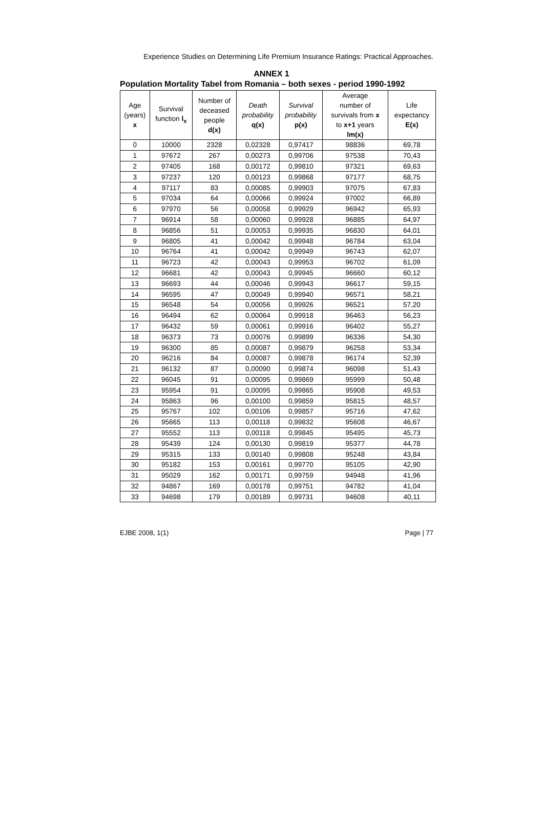Experience Studies on Determining Life Premium Insurance Ratings: Practical Approaches.
ANNEX 1
Population Mortality Tabel from Romania – both sexes - period 1990-1992
| Age (years) x | Survival function l<sub>x</sub> | Number of deceased people d(x) | Death probability q(x) | Survival probability p(x) | Average number of survivals from x to x+1 years lm(x) | Life expectancy E(x) |
| --- | --- | --- | --- | --- | --- | --- |
| 0 | 10000 | 2328 | 0,02328 | 0,97417 | 98836 | 69,78 |
| 1 | 97672 | 267 | 0,00273 | 0,99706 | 97538 | 70,43 |
| 2 | 97405 | 168 | 0,00172 | 0,99810 | 97321 | 69,63 |
| 3 | 97237 | 120 | 0,00123 | 0,99868 | 97177 | 68,75 |
| 4 | 97117 | 83 | 0,00085 | 0,99903 | 97075 | 67,83 |
| 5 | 97034 | 64 | 0,00066 | 0,99924 | 97002 | 66,89 |
| 6 | 97970 | 56 | 0,00058 | 0,99929 | 96942 | 65,93 |
| 7 | 96914 | 58 | 0,00060 | 0,99928 | 96885 | 64,97 |
| 8 | 96856 | 51 | 0,00053 | 0,99935 | 96830 | 64,01 |
| 9 | 96805 | 41 | 0,00042 | 0,99948 | 96784 | 63,04 |
| 10 | 96764 | 41 | 0,00042 | 0,99949 | 96743 | 62,07 |
| 11 | 96723 | 42 | 0,00043 | 0,99953 | 96702 | 61,09 |
| 12 | 96681 | 42 | 0,00043 | 0,99945 | 96660 | 60,12 |
| 13 | 96693 | 44 | 0,00046 | 0,99943 | 96617 | 59,15 |
| 14 | 96595 | 47 | 0,00049 | 0,99940 | 96571 | 58,21 |
| 15 | 96548 | 54 | 0,00056 | 0,99926 | 96521 | 57,20 |
| 16 | 96494 | 62 | 0,00064 | 0,99918 | 96463 | 56,23 |
| 17 | 96432 | 59 | 0,00061 | 0,99916 | 96402 | 55,27 |
| 18 | 96373 | 73 | 0,00076 | 0,99899 | 96336 | 54,30 |
| 19 | 96300 | 85 | 0,00087 | 0,99879 | 96258 | 53,34 |
| 20 | 96216 | 84 | 0,00087 | 0,99878 | 96174 | 52,39 |
| 21 | 96132 | 87 | 0,00090 | 0,99874 | 96098 | 51,43 |
| 22 | 96045 | 91 | 0,00095 | 0,99869 | 95999 | 50,48 |
| 23 | 95954 | 91 | 0,00095 | 0,99865 | 95908 | 49,53 |
| 24 | 95863 | 96 | 0,00100 | 0,99859 | 95815 | 48,57 |
| 25 | 95767 | 102 | 0,00106 | 0,99857 | 95716 | 47,62 |
| 26 | 95665 | 113 | 0,00118 | 0,99832 | 95608 | 46,67 |
| 27 | 95552 | 113 | 0,00118 | 0,99845 | 95495 | 45,73 |
| 28 | 95439 | 124 | 0,00130 | 0,99819 | 95377 | 44,78 |
| 29 | 95315 | 133 | 0,00140 | 0,99808 | 95248 | 43,84 |
| 30 | 95182 | 153 | 0,00161 | 0,99770 | 95105 | 42,90 |
| 31 | 95029 | 162 | 0,00171 | 0,99759 | 94948 | 41,96 |
| 32 | 94867 | 169 | 0,00178 | 0,99751 | 94782 | 41,04 |
| 33 | 94698 | 179 | 0,00189 | 0,99731 | 94608 | 40,11 |
EJBE 2008, 1(1) Page | 77